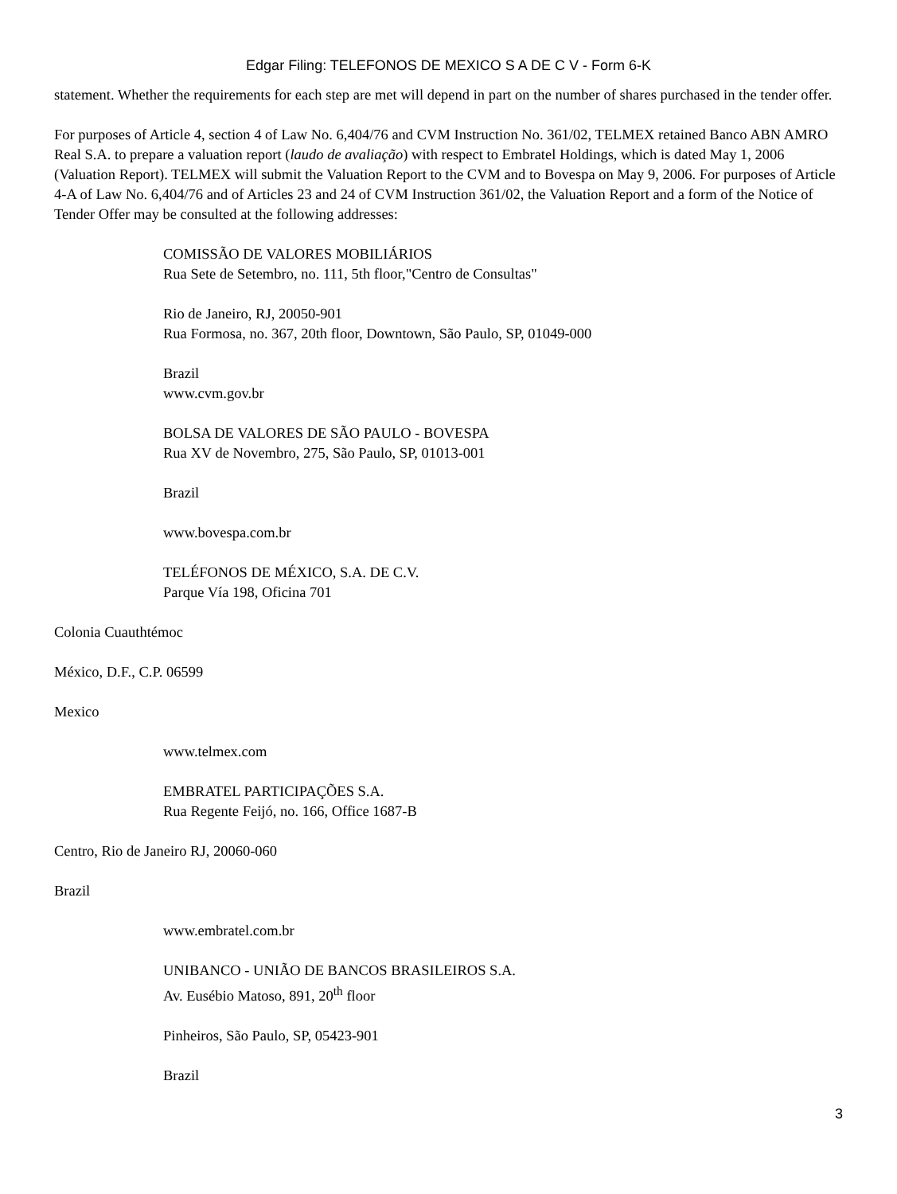Edgar Filing: TELEFONOS DE MEXICO S A DE C V - Form 6-K
statement. Whether the requirements for each step are met will depend in part on the number of shares purchased in the tender offer.
For purposes of Article 4, section 4 of Law No. 6,404/76 and CVM Instruction No. 361/02, TELMEX retained Banco ABN AMRO Real S.A. to prepare a valuation report (laudo de avaliação) with respect to Embratel Holdings, which is dated May 1, 2006 (Valuation Report). TELMEX will submit the Valuation Report to the CVM and to Bovespa on May 9, 2006. For purposes of Article 4-A of Law No. 6,404/76 and of Articles 23 and 24 of CVM Instruction 361/02, the Valuation Report and a form of the Notice of Tender Offer may be consulted at the following addresses:
COMISSÃO DE VALORES MOBILIÁRIOS
Rua Sete de Setembro, no. 111, 5th floor,"Centro de Consultas"
Rio de Janeiro, RJ, 20050-901
Rua Formosa, no. 367, 20th floor, Downtown, São Paulo, SP, 01049-000
Brazil
www.cvm.gov.br
BOLSA DE VALORES DE SÃO PAULO - BOVESPA
Rua XV de Novembro, 275, São Paulo, SP, 01013-001
Brazil
www.bovespa.com.br
TELÉFONOS DE MÉXICO, S.A. DE C.V.
Parque Vía 198, Oficina 701
Colonia Cuauthtémoc
México, D.F., C.P. 06599
Mexico
www.telmex.com
EMBRATEL PARTICIPAÇÕES S.A.
Rua Regente Feijó, no. 166, Office 1687-B
Centro, Rio de Janeiro RJ, 20060-060
Brazil
www.embratel.com.br
UNIBANCO - UNIÃO DE BANCOS BRASILEIROS S.A.
Av. Eusébio Matoso, 891, 20<sup>th</sup> floor
Pinheiros, São Paulo, SP, 05423-901
Brazil
3